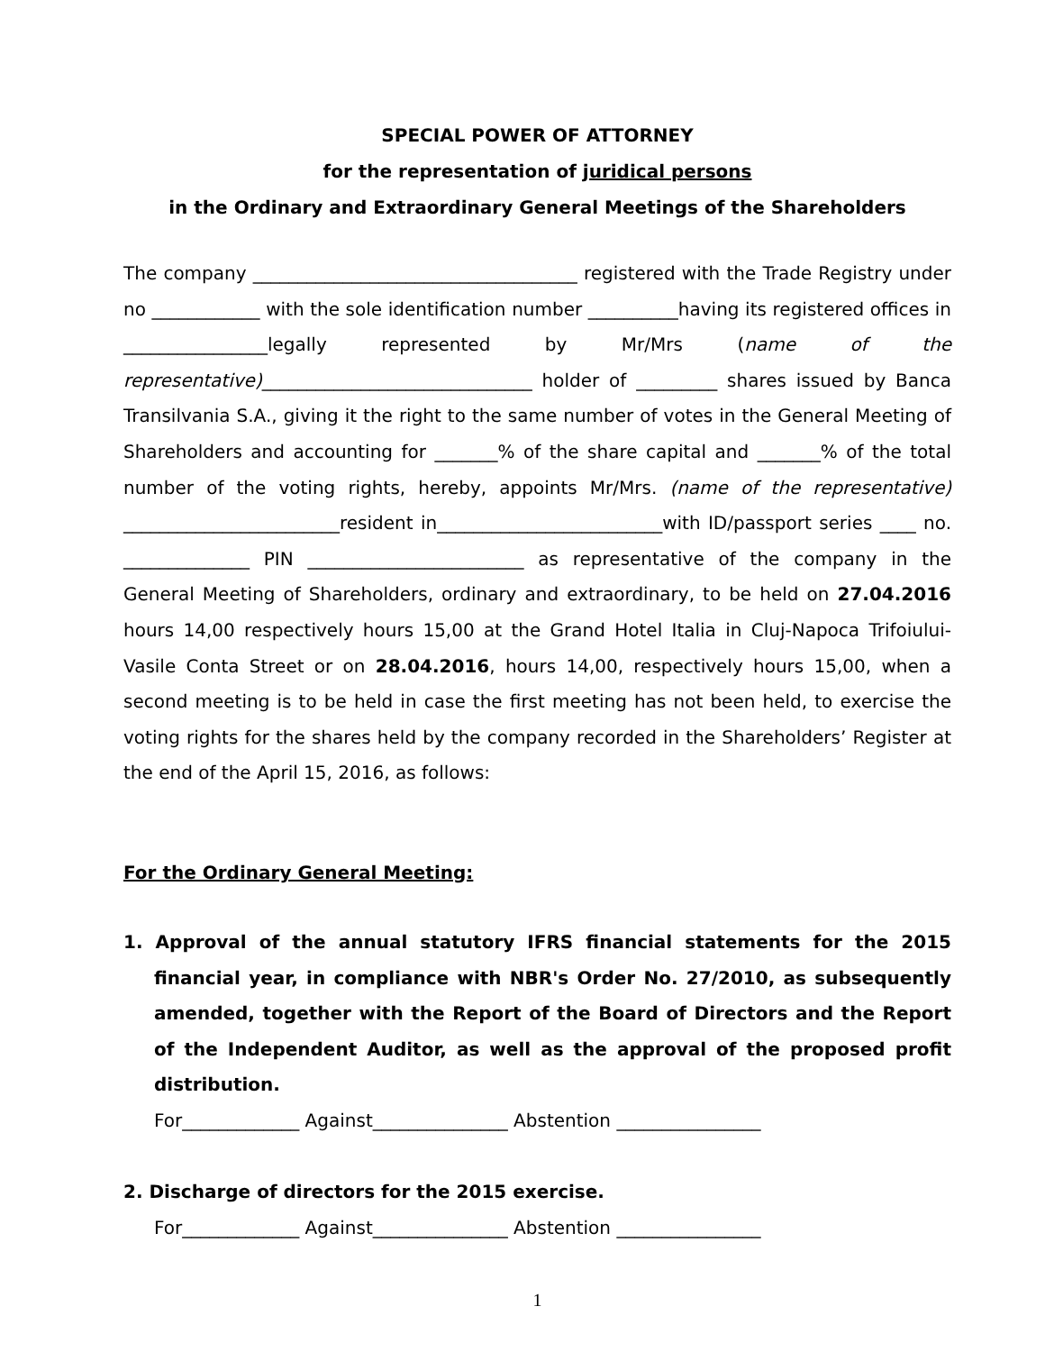SPECIAL POWER OF ATTORNEY
for the representation of juridical persons
in the Ordinary and Extraordinary General Meetings of the Shareholders
The company ____________________________________ registered with the Trade Registry under no ____________ with the sole identification number __________having its registered offices in ________________legally represented by Mr/Mrs (name of the representative)______________________________ holder of _________ shares issued by Banca Transilvania S.A., giving it the right to the same number of votes in the General Meeting of Shareholders and accounting for _______% of the share capital and _______% of the total number of the voting rights, hereby, appoints Mr/Mrs. (name of the representative) ________________________resident in_________________________with ID/passport series ____ no. ______________ PIN ________________________ as representative of the company in the General Meeting of Shareholders, ordinary and extraordinary, to be held on 27.04.2016 hours 14,00 respectively hours 15,00 at the Grand Hotel Italia in Cluj-Napoca Trifoiului- Vasile Conta Street or on 28.04.2016, hours 14,00, respectively hours 15,00, when a second meeting is to be held in case the first meeting has not been held, to exercise the voting rights for the shares held by the company recorded in the Shareholders’ Register at the end of the April 15, 2016, as follows:
For the Ordinary General Meeting:
1. Approval of the annual statutory IFRS financial statements for the 2015 financial year, in compliance with NBR's Order No. 27/2010, as subsequently amended, together with the Report of the Board of Directors and the Report of the Independent Auditor, as well as the approval of the proposed profit distribution.
For_____________ Against_______________ Abstention ________________
2. Discharge of directors for the 2015 exercise.
For_____________ Against_______________ Abstention ________________
1